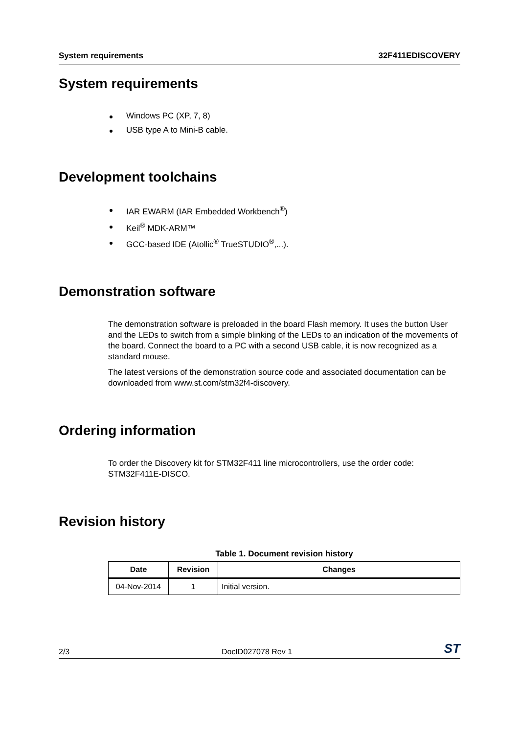System requirements 32F411EDISCOVERY
System requirements
Windows PC (XP, 7, 8)
USB type A to Mini-B cable.
Development toolchains
IAR EWARM (IAR Embedded Workbench<sup>®</sup>)
Keil<sup>®</sup> MDK-ARM™
GCC-based IDE (Atollic<sup>®</sup> TrueSTUDIO<sup>®</sup>,...).
Demonstration software
The demonstration software is preloaded in the board Flash memory. It uses the button User and the LEDs to switch from a simple blinking of the LEDs to an indication of the movements of the board. Connect the board to a PC with a second USB cable, it is now recognized as a standard mouse.
The latest versions of the demonstration source code and associated documentation can be downloaded from www.st.com/stm32f4-discovery.
Ordering information
To order the Discovery kit for STM32F411 line microcontrollers, use the order code: STM32F411E-DISCO.
Revision history
Table 1. Document revision history
| Date | Revision | Changes |
| --- | --- | --- |
| 04-Nov-2014 | 1 | Initial version. |
2/3 DocID027078 Rev 1 ST